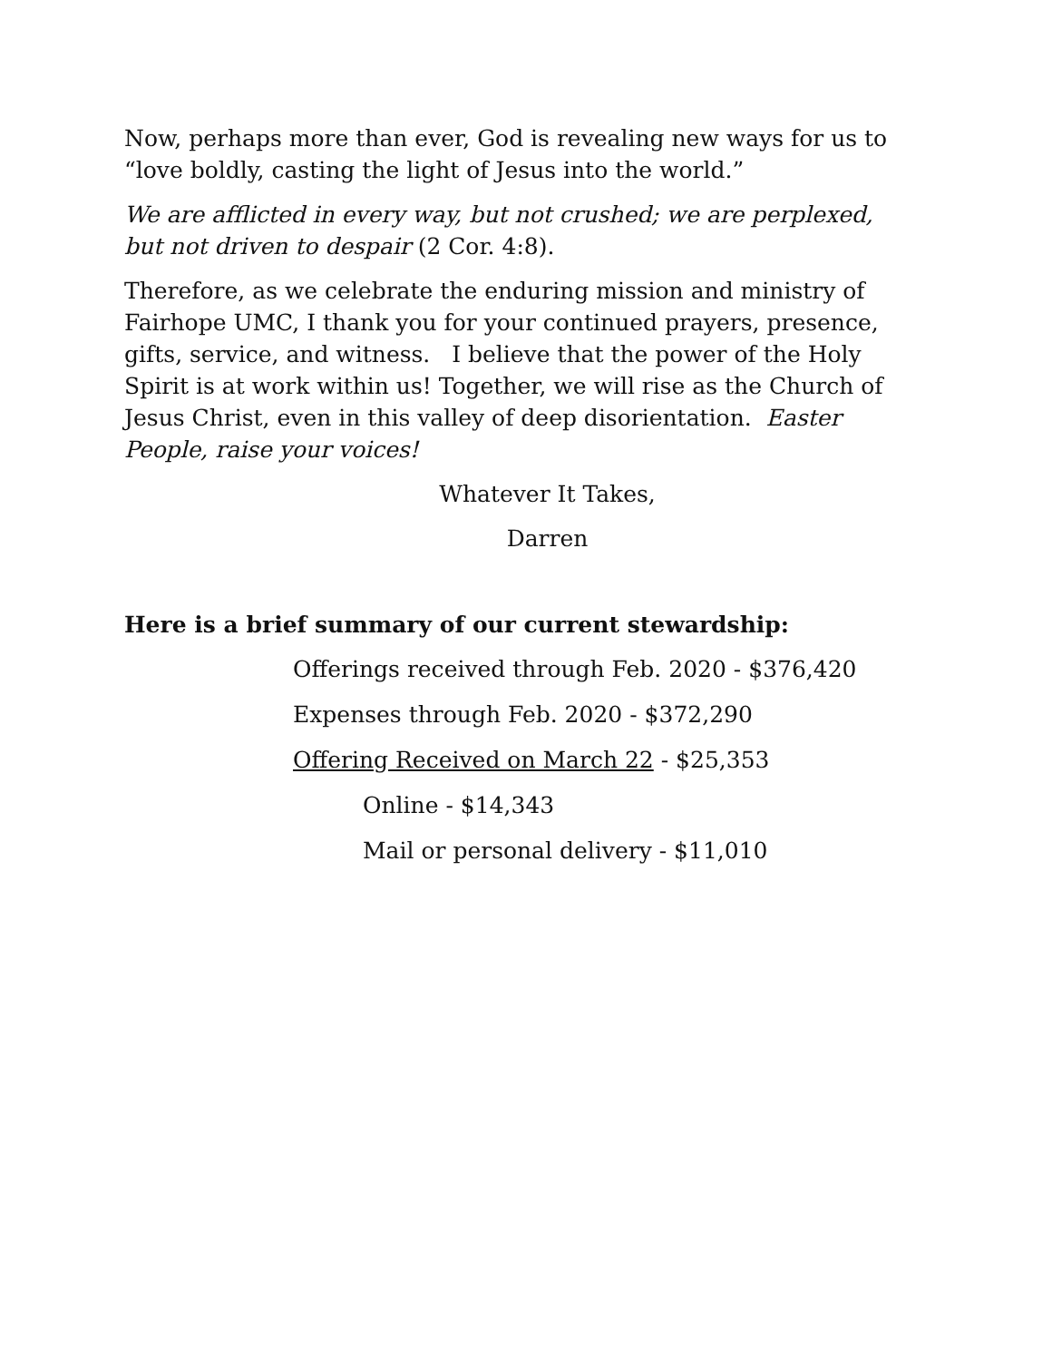Now, perhaps more than ever, God is revealing new ways for us to “love boldly, casting the light of Jesus into the world.”
We are afflicted in every way, but not crushed; we are perplexed, but not driven to despair (2 Cor. 4:8).
Therefore, as we celebrate the enduring mission and ministry of Fairhope UMC, I thank you for your continued prayers, presence, gifts, service, and witness. I believe that the power of the Holy Spirit is at work within us! Together, we will rise as the Church of Jesus Christ, even in this valley of deep disorientation. Easter People, raise your voices!
Whatever It Takes,
Darren
Here is a brief summary of our current stewardship:
Offerings received through Feb. 2020 - $376,420
Expenses through Feb. 2020 - $372,290
Offering Received on March 22 - $25,353
Online - $14,343
Mail or personal delivery - $11,010